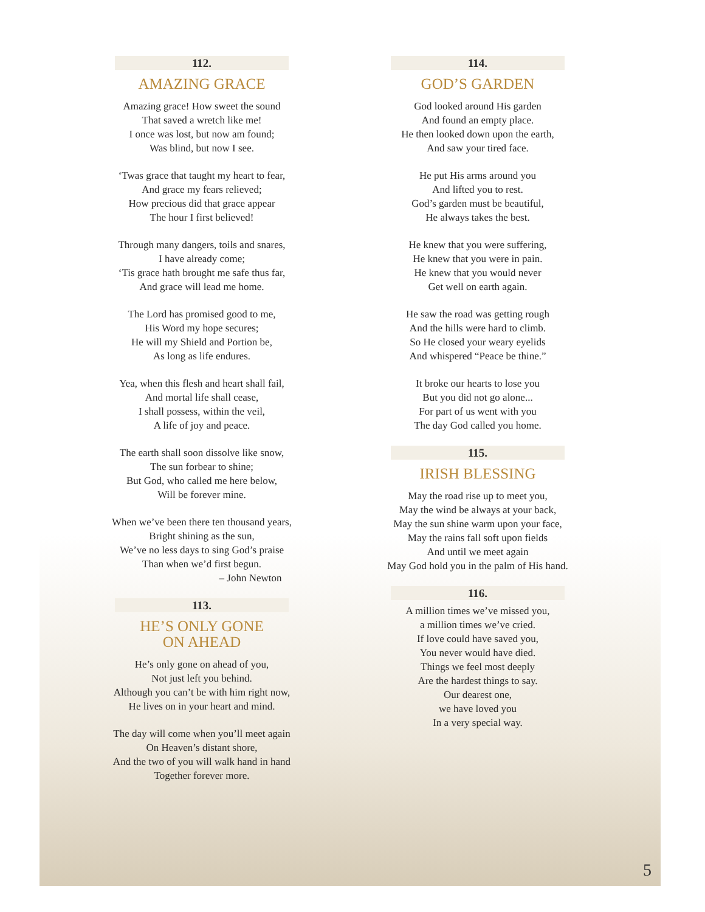112.
AMAZING GRACE
Amazing grace! How sweet the sound
That saved a wretch like me!
I once was lost, but now am found;
Was blind, but now I see.
‘Twas grace that taught my heart to fear,
And grace my fears relieved;
How precious did that grace appear
The hour I first believed!
Through many dangers, toils and snares,
I have already come;
‘Tis grace hath brought me safe thus far,
And grace will lead me home.
The Lord has promised good to me,
His Word my hope secures;
He will my Shield and Portion be,
As long as life endures.
Yea, when this flesh and heart shall fail,
And mortal life shall cease,
I shall possess, within the veil,
A life of joy and peace.
The earth shall soon dissolve like snow,
The sun forbear to shine;
But God, who called me here below,
Will be forever mine.
When we’ve been there ten thousand years,
Bright shining as the sun,
We’ve no less days to sing God’s praise
Than when we’d first begun.
– John Newton
113.
HE’S ONLY GONE
ON AHEAD
He’s only gone on ahead of you,
Not just left you behind.
Although you can’t be with him right now,
He lives on in your heart and mind.
The day will come when you’ll meet again
On Heaven’s distant shore,
And the two of you will walk hand in hand
Together forever more.
114.
GOD’S GARDEN
God looked around His garden
And found an empty place.
He then looked down upon the earth,
And saw your tired face.
He put His arms around you
And lifted you to rest.
God’s garden must be beautiful,
He always takes the best.
He knew that you were suffering,
He knew that you were in pain.
He knew that you would never
Get well on earth again.
He saw the road was getting rough
And the hills were hard to climb.
So He closed your weary eyelids
And whispered “Peace be thine.”
It broke our hearts to lose you
But you did not go alone...
For part of us went with you
The day God called you home.
115.
IRISH BLESSING
May the road rise up to meet you,
May the wind be always at your back,
May the sun shine warm upon your face,
May the rains fall soft upon fields
And until we meet again
May God hold you in the palm of His hand.
116.
A million times we’ve missed you,
a million times we’ve cried.
If love could have saved you,
You never would have died.
Things we feel most deeply
Are the hardest things to say.
Our dearest one,
we have loved you
In a very special way.
5